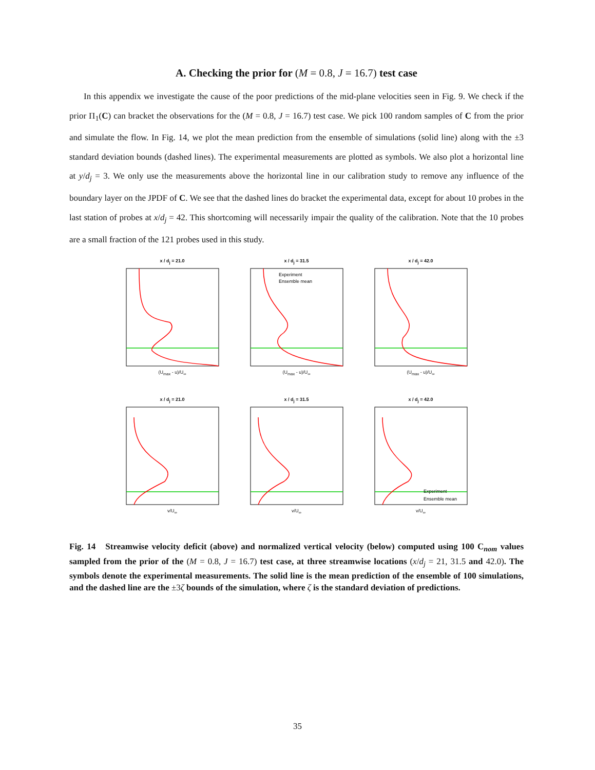A. Checking the prior for (M = 0.8, J = 16.7) test case
In this appendix we investigate the cause of the poor predictions of the mid-plane velocities seen in Fig. 9. We check if the prior Π<sub>1</sub>(C) can bracket the observations for the (M = 0.8, J = 16.7) test case. We pick 100 random samples of C from the prior and simulate the flow. In Fig. 14, we plot the mean prediction from the ensemble of simulations (solid line) along with the ±3 standard deviation bounds (dashed lines). The experimental measurements are plotted as symbols. We also plot a horizontal line at y/d<sub>j</sub> = 3. We only use the measurements above the horizontal line in our calibration study to remove any influence of the boundary layer on the JPDF of C. We see that the dashed lines do bracket the experimental data, except for about 10 probes in the last station of probes at x/d<sub>j</sub> = 42. This shortcoming will necessarily impair the quality of the calibration. Note that the 10 probes are a small fraction of the 121 probes used in this study.
x / d<sub>j</sub> = 21.0
(U<sub>max</sub> - u)/U<sub>∞</sub>
x / d<sub>j</sub> = 31.5
Experiment
Ensemble mean
(U<sub>max</sub> - u)/U<sub>∞</sub>
x / d<sub>j</sub> = 42.0
(U<sub>max</sub> - u)/U<sub>∞</sub>
x / d<sub>j</sub> = 21.0
v/U<sub>∞</sub>
x / d<sub>j</sub> = 31.5
v/U<sub>∞</sub>
x / d<sub>j</sub> = 42.0
Experiment
Ensemble mean
v/U<sub>∞</sub>
Fig. 14 Streamwise velocity deficit (above) and normalized vertical velocity (below) computed using 100 C<sub>nom</sub> values sampled from the prior of the (M = 0.8, J = 16.7) test case, at three streamwise locations (x/d<sub>j</sub> = 21, 31.5 and 42.0). The symbols denote the experimental measurements. The solid line is the mean prediction of the ensemble of 100 simulations, and the dashed line are the ±3ζ bounds of the simulation, where ζ is the standard deviation of predictions.
35